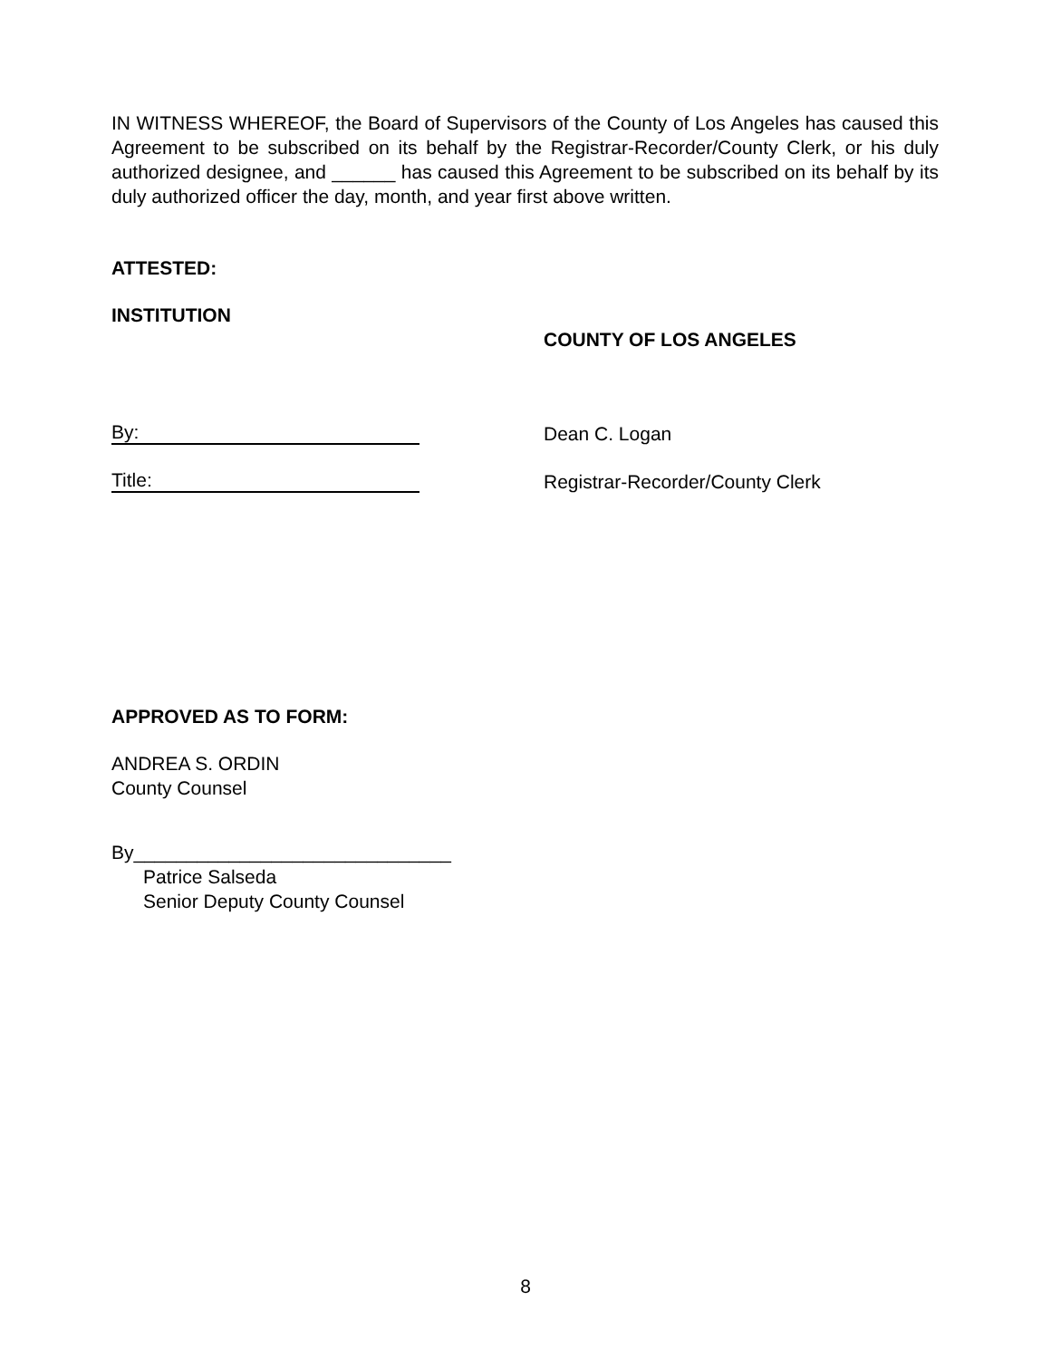IN WITNESS WHEREOF, the Board of Supervisors of the County of Los Angeles has caused this Agreement to be subscribed on its behalf by the Registrar-Recorder/County Clerk, or his duly authorized designee, and ______ has caused this Agreement to be subscribed on its behalf by its duly authorized officer the day, month, and year first above written.
ATTESTED:
INSTITUTION
COUNTY OF LOS ANGELES
By:
Dean C. Logan
Title:
Registrar-Recorder/County Clerk
APPROVED AS TO FORM:
ANDREA S. ORDIN
County Counsel
By______________________________
Patrice Salseda
Senior Deputy County Counsel
8